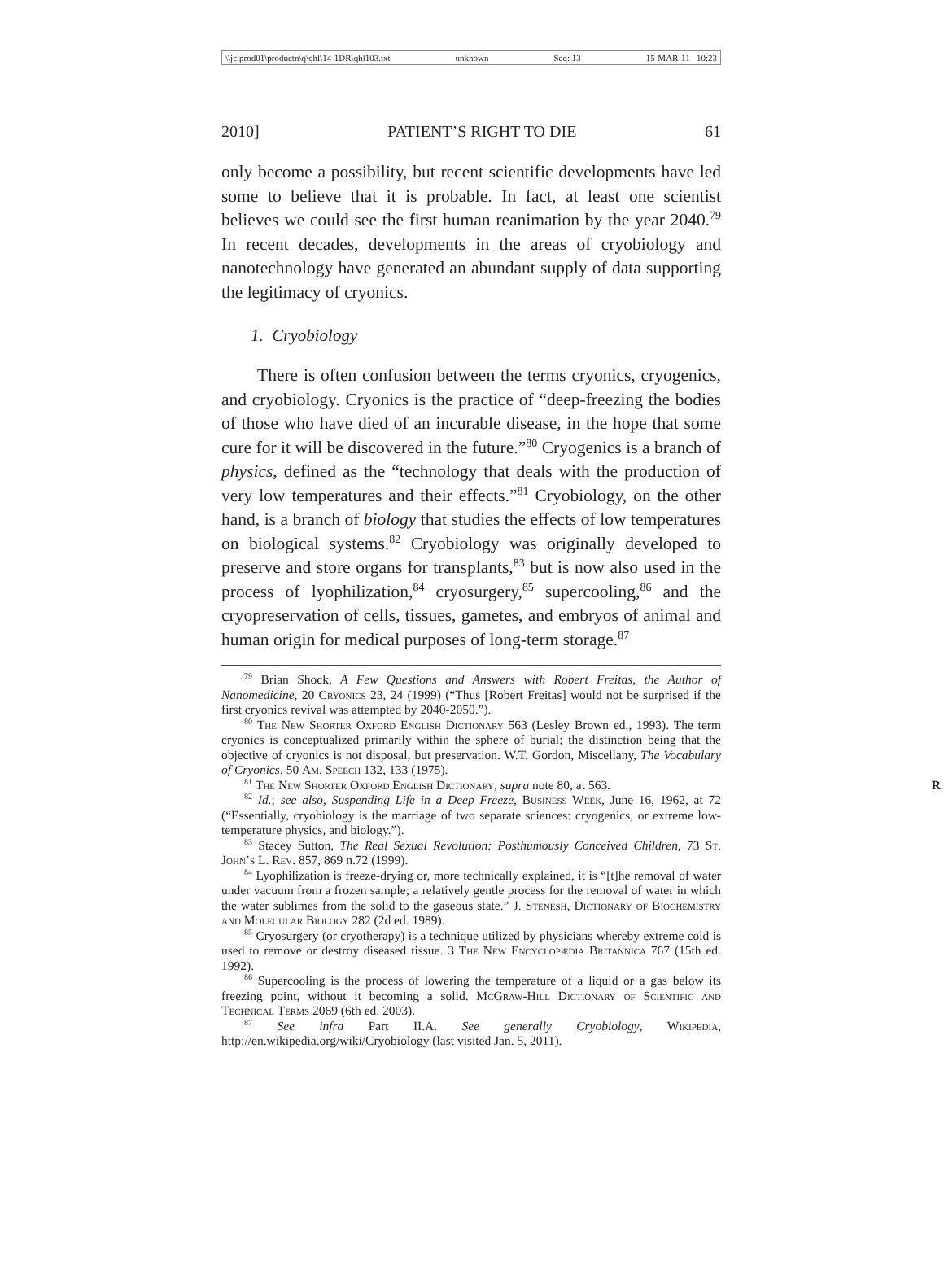\\jciprod01\productn\q\qhl\14-1DR\qhl103.txt unknown Seq: 13 15-MAR-11 10:23
2010] PATIENT’S RIGHT TO DIE 61
only become a possibility, but recent scientific developments have led some to believe that it is probable. In fact, at least one scientist believes we could see the first human reanimation by the year 2040.<sup>79</sup> In recent decades, developments in the areas of cryobiology and nanotechnology have generated an abundant supply of data supporting the legitimacy of cryonics.
1. Cryobiology
There is often confusion between the terms cryonics, cryogenics, and cryobiology. Cryonics is the practice of “deep-freezing the bodies of those who have died of an incurable disease, in the hope that some cure for it will be discovered in the future.”<sup>80</sup> Cryogenics is a branch of physics, defined as the “technology that deals with the production of very low temperatures and their effects.”<sup>81</sup> Cryobiology, on the other hand, is a branch of biology that studies the effects of low temperatures on biological systems.<sup>82</sup> Cryobiology was originally developed to preserve and store organs for transplants,<sup>83</sup> but is now also used in the process of lyophilization,<sup>84</sup> cryosurgery,<sup>85</sup> supercooling,<sup>86</sup> and the cryopreservation of cells, tissues, gametes, and embryos of animal and human origin for medical purposes of long-term storage.<sup>87</sup>
<sup>79</sup> Brian Shock, A Few Questions and Answers with Robert Freitas, the Author of Nanomedicine, 20 Cryonics 23, 24 (1999) (“Thus [Robert Freitas] would not be surprised if the first cryonics revival was attempted by 2040-2050.”).
<sup>80</sup> The New Shorter Oxford English Dictionary 563 (Lesley Brown ed., 1993). The term cryonics is conceptualized primarily within the sphere of burial; the distinction being that the objective of cryonics is not disposal, but preservation. W.T. Gordon, Miscellany, The Vocabulary of Cryonics, 50 Am. Speech 132, 133 (1975).
<sup>81</sup> The New Shorter Oxford English Dictionary, supra note 80, at 563. R
<sup>82</sup> Id.; see also, Suspending Life in a Deep Freeze, Business Week, June 16, 1962, at 72 (“Essentially, cryobiology is the marriage of two separate sciences: cryogenics, or extreme low-temperature physics, and biology.”).
<sup>83</sup> Stacey Sutton, The Real Sexual Revolution: Posthumously Conceived Children, 73 St. John’s L. Rev. 857, 869 n.72 (1999).
<sup>84</sup> Lyophilization is freeze-drying or, more technically explained, it is “[t]he removal of water under vacuum from a frozen sample; a relatively gentle process for the removal of water in which the water sublimes from the solid to the gaseous state.” J. Stenesh, Dictionary of Biochemistry and Molecular Biology 282 (2d ed. 1989).
<sup>85</sup> Cryosurgery (or cryotherapy) is a technique utilized by physicians whereby extreme cold is used to remove or destroy diseased tissue. 3 The New Encyclopædia Britannica 767 (15th ed. 1992).
<sup>86</sup> Supercooling is the process of lowering the temperature of a liquid or a gas below its freezing point, without it becoming a solid. McGraw-Hill Dictionary of Scientific and Technical Terms 2069 (6th ed. 2003).
<sup>87</sup> See infra Part II.A. See generally Cryobiology, Wikipedia, http://en.wikipedia.org/wiki/Cryobiology (last visited Jan. 5, 2011).